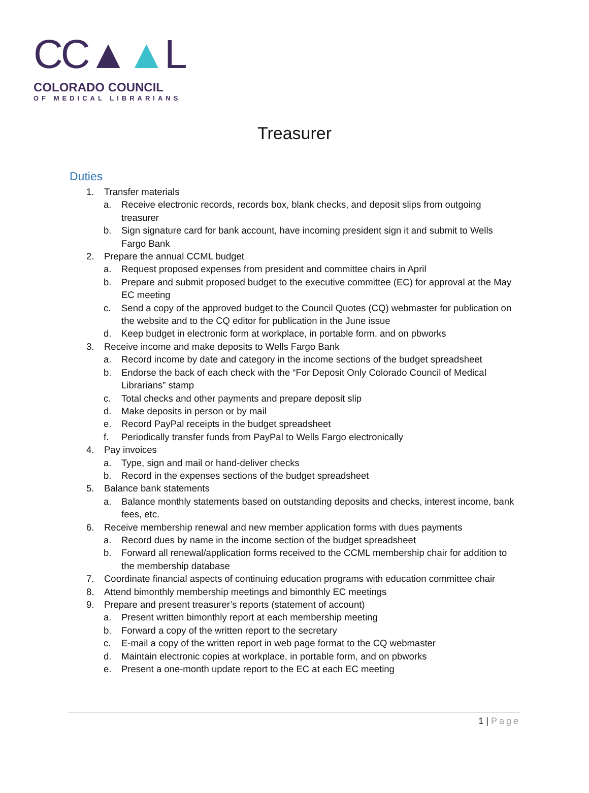CC▲▲L
COLORADO COUNCIL
OF MEDICAL LIBRARIANS
Treasurer
Duties
1. Transfer materials
a. Receive electronic records, records box, blank checks, and deposit slips from outgoing treasurer
b. Sign signature card for bank account, have incoming president sign it and submit to Wells Fargo Bank
2. Prepare the annual CCML budget
a. Request proposed expenses from president and committee chairs in April
b. Prepare and submit proposed budget to the executive committee (EC) for approval at the May EC meeting
c. Send a copy of the approved budget to the Council Quotes (CQ) webmaster for publication on the website and to the CQ editor for publication in the June issue
d. Keep budget in electronic form at workplace, in portable form, and on pbworks
3. Receive income and make deposits to Wells Fargo Bank
a. Record income by date and category in the income sections of the budget spreadsheet
b. Endorse the back of each check with the “For Deposit Only Colorado Council of Medical Librarians” stamp
c. Total checks and other payments and prepare deposit slip
d. Make deposits in person or by mail
e. Record PayPal receipts in the budget spreadsheet
f. Periodically transfer funds from PayPal to Wells Fargo electronically
4. Pay invoices
a. Type, sign and mail or hand-deliver checks
b. Record in the expenses sections of the budget spreadsheet
5. Balance bank statements
a. Balance monthly statements based on outstanding deposits and checks, interest income, bank fees, etc.
6. Receive membership renewal and new member application forms with dues payments
a. Record dues by name in the income section of the budget spreadsheet
b. Forward all renewal/application forms received to the CCML membership chair for addition to the membership database
7. Coordinate financial aspects of continuing education programs with education committee chair
8. Attend bimonthly membership meetings and bimonthly EC meetings
9. Prepare and present treasurer’s reports (statement of account)
a. Present written bimonthly report at each membership meeting
b. Forward a copy of the written report to the secretary
c. E-mail a copy of the written report in web page format to the CQ webmaster
d. Maintain electronic copies at workplace, in portable form, and on pbworks
e. Present a one-month update report to the EC at each EC meeting
1 | Page